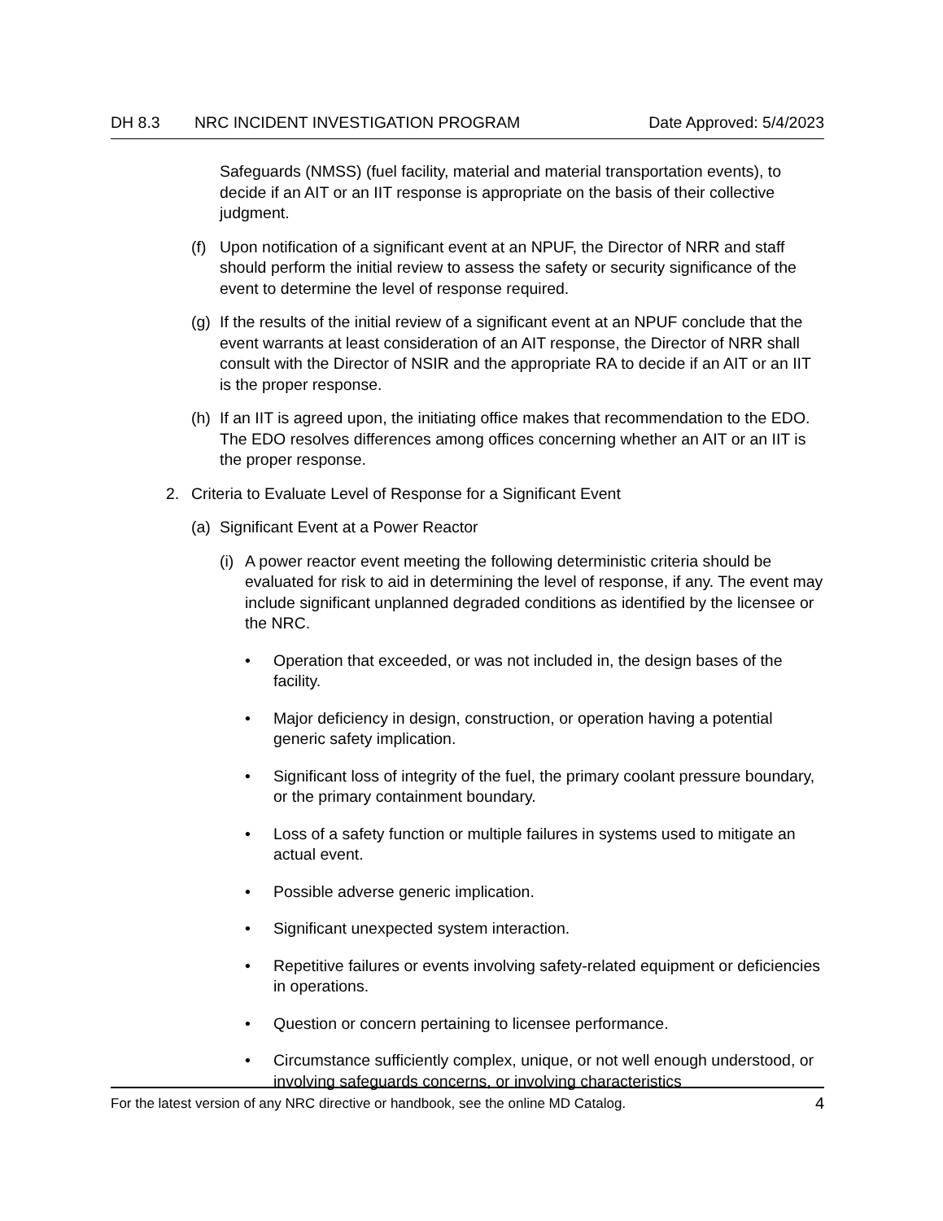DH 8.3 NRC INCIDENT INVESTIGATION PROGRAM Date Approved: 5/4/2023
Safeguards (NMSS) (fuel facility, material and material transportation events), to decide if an AIT or an IIT response is appropriate on the basis of their collective judgment.
(f) Upon notification of a significant event at an NPUF, the Director of NRR and staff should perform the initial review to assess the safety or security significance of the event to determine the level of response required.
(g) If the results of the initial review of a significant event at an NPUF conclude that the event warrants at least consideration of an AIT response, the Director of NRR shall consult with the Director of NSIR and the appropriate RA to decide if an AIT or an IIT is the proper response.
(h) If an IIT is agreed upon, the initiating office makes that recommendation to the EDO. The EDO resolves differences among offices concerning whether an AIT or an IIT is the proper response.
2. Criteria to Evaluate Level of Response for a Significant Event
(a) Significant Event at a Power Reactor
(i) A power reactor event meeting the following deterministic criteria should be evaluated for risk to aid in determining the level of response, if any. The event may include significant unplanned degraded conditions as identified by the licensee or the NRC.
• Operation that exceeded, or was not included in, the design bases of the facility.
• Major deficiency in design, construction, or operation having a potential generic safety implication.
• Significant loss of integrity of the fuel, the primary coolant pressure boundary, or the primary containment boundary.
• Loss of a safety function or multiple failures in systems used to mitigate an actual event.
• Possible adverse generic implication.
• Significant unexpected system interaction.
• Repetitive failures or events involving safety-related equipment or deficiencies in operations.
• Question or concern pertaining to licensee performance.
• Circumstance sufficiently complex, unique, or not well enough understood, or involving safeguards concerns, or involving characteristics
For the latest version of any NRC directive or handbook, see the online MD Catalog. 4